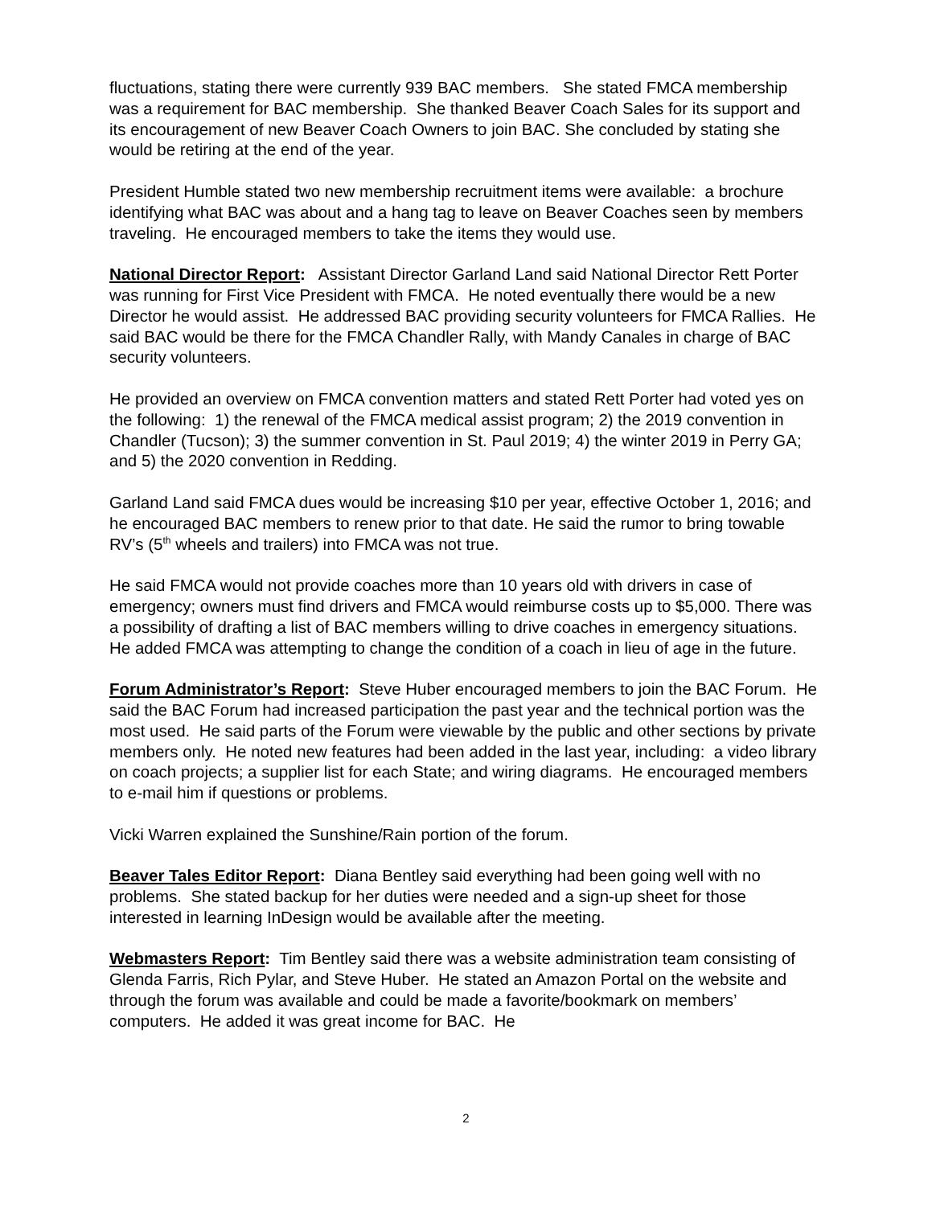fluctuations, stating there were currently 939 BAC members. She stated FMCA membership was a requirement for BAC membership. She thanked Beaver Coach Sales for its support and its encouragement of new Beaver Coach Owners to join BAC. She concluded by stating she would be retiring at the end of the year.
President Humble stated two new membership recruitment items were available: a brochure identifying what BAC was about and a hang tag to leave on Beaver Coaches seen by members traveling. He encouraged members to take the items they would use.
National Director Report: Assistant Director Garland Land said National Director Rett Porter was running for First Vice President with FMCA. He noted eventually there would be a new Director he would assist. He addressed BAC providing security volunteers for FMCA Rallies. He said BAC would be there for the FMCA Chandler Rally, with Mandy Canales in charge of BAC security volunteers.
He provided an overview on FMCA convention matters and stated Rett Porter had voted yes on the following: 1) the renewal of the FMCA medical assist program; 2) the 2019 convention in Chandler (Tucson); 3) the summer convention in St. Paul 2019; 4) the winter 2019 in Perry GA; and 5) the 2020 convention in Redding.
Garland Land said FMCA dues would be increasing $10 per year, effective October 1, 2016; and he encouraged BAC members to renew prior to that date. He said the rumor to bring towable RV’s (5<sup>th</sup> wheels and trailers) into FMCA was not true.
He said FMCA would not provide coaches more than 10 years old with drivers in case of emergency; owners must find drivers and FMCA would reimburse costs up to $5,000. There was a possibility of drafting a list of BAC members willing to drive coaches in emergency situations. He added FMCA was attempting to change the condition of a coach in lieu of age in the future.
Forum Administrator’s Report: Steve Huber encouraged members to join the BAC Forum. He said the BAC Forum had increased participation the past year and the technical portion was the most used. He said parts of the Forum were viewable by the public and other sections by private members only. He noted new features had been added in the last year, including: a video library on coach projects; a supplier list for each State; and wiring diagrams. He encouraged members to e-mail him if questions or problems.
Vicki Warren explained the Sunshine/Rain portion of the forum.
Beaver Tales Editor Report: Diana Bentley said everything had been going well with no problems. She stated backup for her duties were needed and a sign-up sheet for those interested in learning InDesign would be available after the meeting.
Webmasters Report: Tim Bentley said there was a website administration team consisting of Glenda Farris, Rich Pylar, and Steve Huber. He stated an Amazon Portal on the website and through the forum was available and could be made a favorite/bookmark on members’ computers. He added it was great income for BAC. He
2